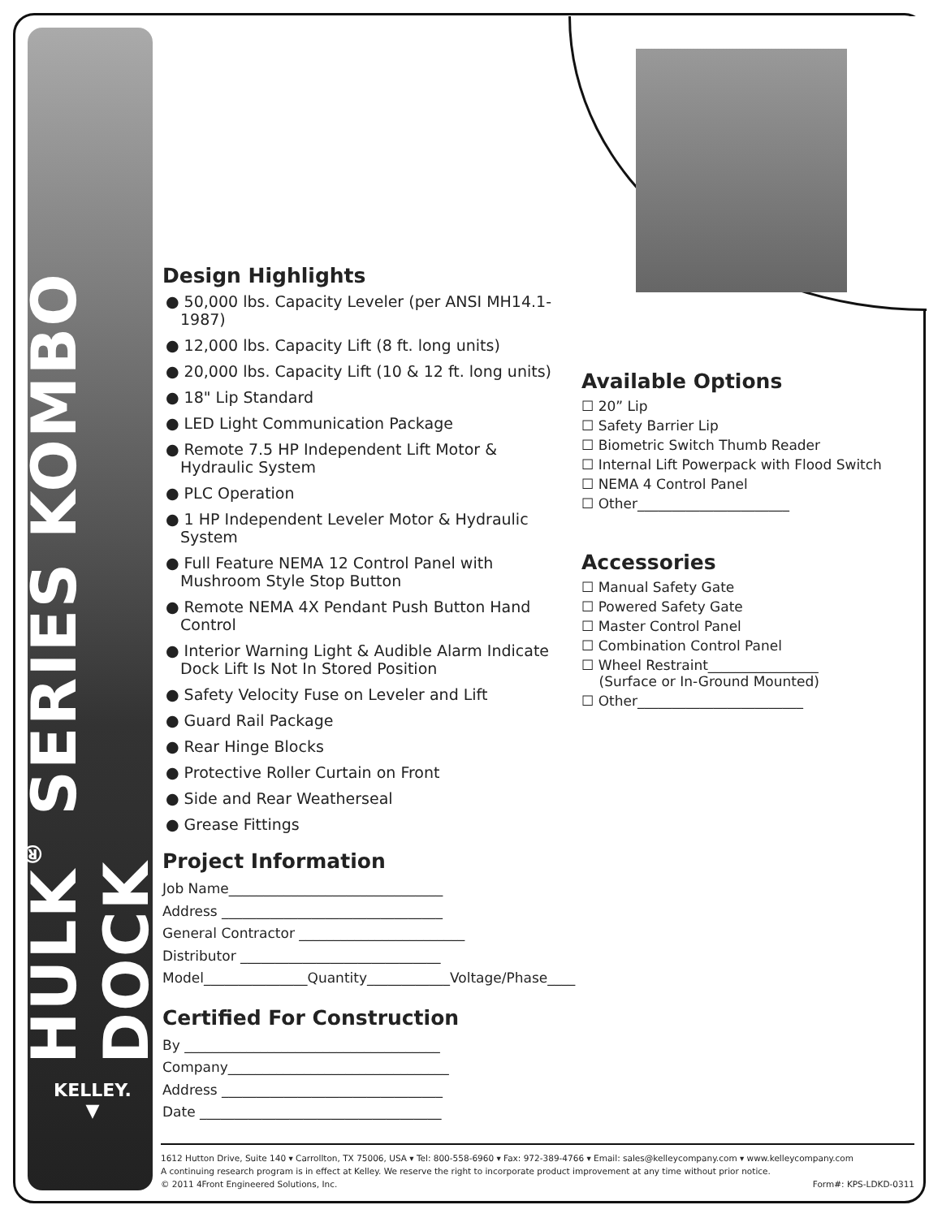HULK<sup>®</sup> SERIES KOMBO DOCK
KELLEY.
▼
Design Highlights
● 50,000 lbs. Capacity Leveler (per ANSI MH14.1-1987)
● 12,000 lbs. Capacity Lift (8 ft. long units)
● 20,000 lbs. Capacity Lift (10 & 12 ft. long units)
● 18" Lip Standard
● LED Light Communication Package
● Remote 7.5 HP Independent Lift Motor & Hydraulic System
● PLC Operation
● 1 HP Independent Leveler Motor & Hydraulic System
● Full Feature NEMA 12 Control Panel with Mushroom Style Stop Button
● Remote NEMA 4X Pendant Push Button Hand Control
● Interior Warning Light & Audible Alarm Indicate Dock Lift Is Not In Stored Position
● Safety Velocity Fuse on Leveler and Lift
● Guard Rail Package
● Rear Hinge Blocks
● Protective Roller Curtain on Front
● Side and Rear Weatherseal
● Grease Fittings
Project Information
Job Name_______________________________
Address ________________________________
General Contractor ________________________
Distributor _____________________________
Model_______________Quantity____________Voltage/Phase____
Certified For Construction
By _____________________________________
Company________________________________
Address ________________________________
Date ___________________________________
Available Options
☐ 20” Lip
☐ Safety Barrier Lip
☐ Biometric Switch Thumb Reader
☐ Internal Lift Powerpack with Flood Switch
☐ NEMA 4 Control Panel
☐ Other______________________
Accessories
☐ Manual Safety Gate
☐ Powered Safety Gate
☐ Master Control Panel
☐ Combination Control Panel
☐ Wheel Restraint________________
(Surface or In-Ground Mounted)
☐ Other________________________
1612 Hutton Drive, Suite 140 ▾ Carrollton, TX 75006, USA ▾ Tel: 800-558-6960 ▾ Fax: 972-389-4766 ▾ Email: sales@kelleycompany.com ▾ www.kelleycompany.com
A continuing research program is in effect at Kelley. We reserve the right to incorporate product improvement at any time without prior notice.
© 2011 4Front Engineered Solutions, Inc. Form#: KPS-LDKD-0311